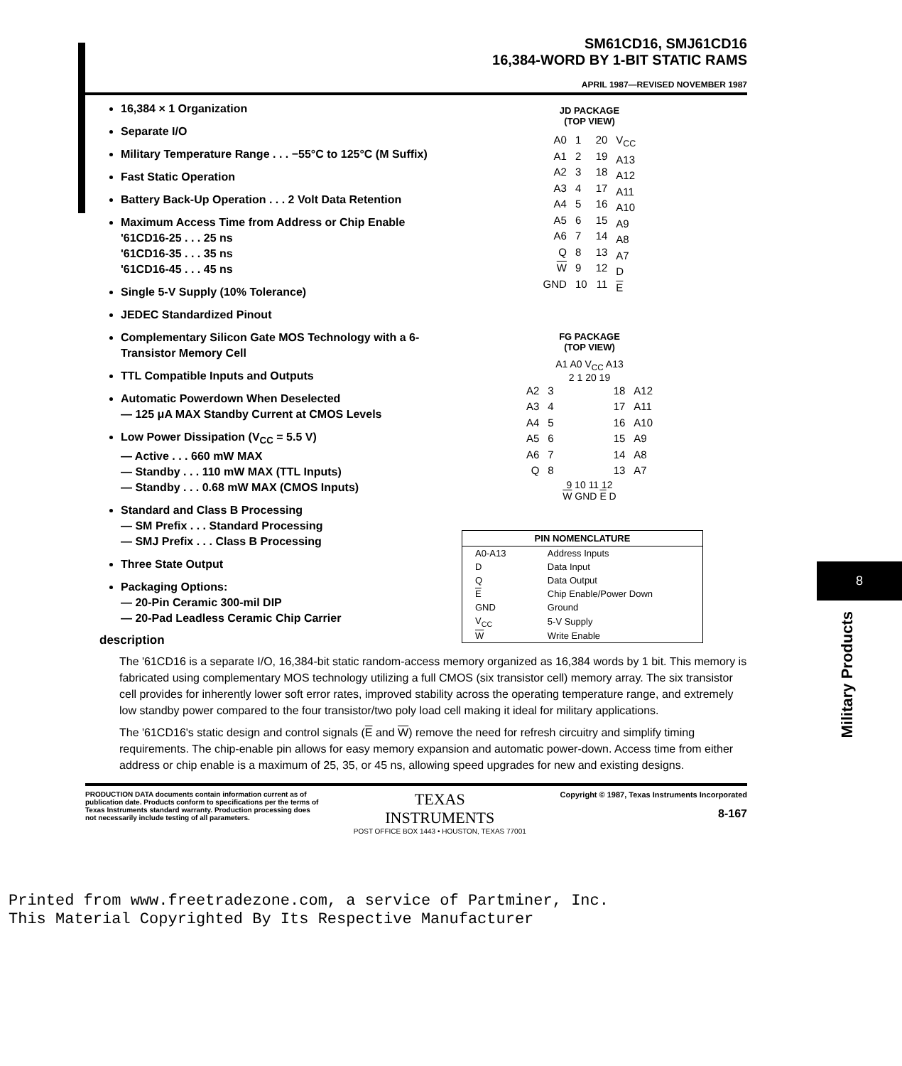SM61CD16, SMJ61CD16
16,384-WORD BY 1-BIT STATIC RAMS
APRIL 1987—REVISED NOVEMBER 1987
16,384 × 1 Organization
Separate I/O
Military Temperature Range . . . −55°C to 125°C (M Suffix)
Fast Static Operation
Battery Back-Up Operation . . . 2 Volt Data Retention
Maximum Access Time from Address or Chip Enable
'61CD16-25 . . . 25 ns
'61CD16-35 . . . 35 ns
'61CD16-45 . . . 45 ns
Single 5-V Supply (10% Tolerance)
JEDEC Standardized Pinout
Complementary Silicon Gate MOS Technology with a 6-Transistor Memory Cell
TTL Compatible Inputs and Outputs
Automatic Powerdown When Deselected
— 125 μA MAX Standby Current at CMOS Levels
Low Power Dissipation (V<sub>CC</sub> = 5.5 V)
— Active . . . 660 mW MAX
— Standby . . . 110 mW MAX (TTL Inputs)
— Standby . . . 0.68 mW MAX (CMOS Inputs)
Standard and Class B Processing
— SM Prefix . . . Standard Processing
— SMJ Prefix . . . Class B Processing
Three State Output
Packaging Options:
— 20-Pin Ceramic 300-mil DIP
— 20-Pad Leadless Ceramic Chip Carrier
description
JD PACKAGE
(TOP VIEW)
A0
A1
A2
A3
A4
A5
A6
Q
W
GND
1
2
3
4
5
6
7
8
9
10
20
19
18
17
16
15
14
13
12
11
V<sub>CC</sub>
A13
A12
A11
A10
A9
A8
A7
D
E
FG PACKAGE
(TOP VIEW)
A1 A0 V<sub>CC</sub> A13
2 1 20 19
A2
A3
A4
A5
A6
Q
3
4
5
6
7
8
18
17
16
15
14
13
A12
A11
A10
A9
A8
A7
9 10 11 12
W GND E D
| PIN NOMENCLATURE | |
| --- | --- |
| A0-A13 | Address Inputs |
| D | Data Input |
| Q | Data Output |
| E | Chip Enable/Power Down |
| GND | Ground |
| V<sub>CC</sub> | 5-V Supply |
| W | Write Enable |
The '61CD16 is a separate I/O, 16,384-bit static random-access memory organized as 16,384 words by 1 bit. This memory is fabricated using complementary MOS technology utilizing a full CMOS (six transistor cell) memory array. The six transistor cell provides for inherently lower soft error rates, improved stability across the operating temperature range, and extremely low standby power compared to the four transistor/two poly load cell making it ideal for military applications.
The '61CD16's static design and control signals (E and W) remove the need for refresh circuitry and simplify timing requirements. The chip-enable pin allows for easy memory expansion and automatic power-down. Access time from either address or chip enable is a maximum of 25, 35, or 45 ns, allowing speed upgrades for new and existing designs.
8
Military Products
PRODUCTION DATA documents contain information current as of publication date. Products conform to specifications per the terms of Texas Instruments standard warranty. Production processing does not necessarily include testing of all parameters.
TEXAS
INSTRUMENTS
POST OFFICE BOX 1443 • HOUSTON, TEXAS 77001
Copyright © 1987, Texas Instruments Incorporated
8-167
Printed from www.freetradezone.com, a service of Partminer, Inc.
This Material Copyrighted By Its Respective Manufacturer